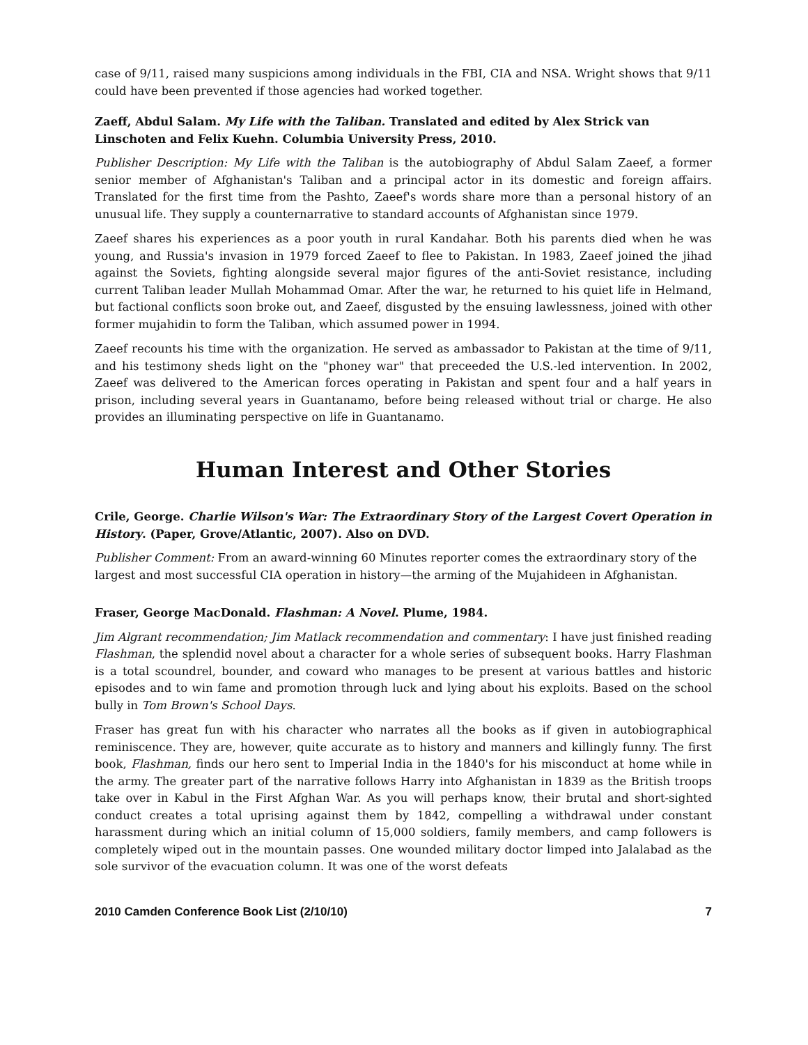case of 9/11, raised many suspicions among individuals in the FBI, CIA and NSA. Wright shows that 9/11 could have been prevented if those agencies had worked together.
Zaeff, Abdul Salam. My Life with the Taliban. Translated and edited by Alex Strick van Linschoten and Felix Kuehn. Columbia University Press, 2010.
Publisher Description: My Life with the Taliban is the autobiography of Abdul Salam Zaeef, a former senior member of Afghanistan's Taliban and a principal actor in its domestic and foreign affairs. Translated for the first time from the Pashto, Zaeef's words share more than a personal history of an unusual life. They supply a counternarrative to standard accounts of Afghanistan since 1979.
Zaeef shares his experiences as a poor youth in rural Kandahar. Both his parents died when he was young, and Russia's invasion in 1979 forced Zaeef to flee to Pakistan. In 1983, Zaeef joined the jihad against the Soviets, fighting alongside several major figures of the anti-Soviet resistance, including current Taliban leader Mullah Mohammad Omar. After the war, he returned to his quiet life in Helmand, but factional conflicts soon broke out, and Zaeef, disgusted by the ensuing lawlessness, joined with other former mujahidin to form the Taliban, which assumed power in 1994.
Zaeef recounts his time with the organization. He served as ambassador to Pakistan at the time of 9/11, and his testimony sheds light on the "phoney war" that preceeded the U.S.-led intervention. In 2002, Zaeef was delivered to the American forces operating in Pakistan and spent four and a half years in prison, including several years in Guantanamo, before being released without trial or charge. He also provides an illuminating perspective on life in Guantanamo.
Human Interest and Other Stories
Crile, George. Charlie Wilson's War: The Extraordinary Story of the Largest Covert Operation in History. (Paper, Grove/Atlantic, 2007). Also on DVD.
Publisher Comment: From an award-winning 60 Minutes reporter comes the extraordinary story of the largest and most successful CIA operation in history—the arming of the Mujahideen in Afghanistan.
Fraser, George MacDonald. Flashman: A Novel. Plume, 1984.
Jim Algrant recommendation; Jim Matlack recommendation and commentary: I have just finished reading Flashman, the splendid novel about a character for a whole series of subsequent books. Harry Flashman is a total scoundrel, bounder, and coward who manages to be present at various battles and historic episodes and to win fame and promotion through luck and lying about his exploits. Based on the school bully in Tom Brown's School Days.
Fraser has great fun with his character who narrates all the books as if given in autobiographical reminiscence. They are, however, quite accurate as to history and manners and killingly funny. The first book, Flashman, finds our hero sent to Imperial India in the 1840's for his misconduct at home while in the army. The greater part of the narrative follows Harry into Afghanistan in 1839 as the British troops take over in Kabul in the First Afghan War. As you will perhaps know, their brutal and short-sighted conduct creates a total uprising against them by 1842, compelling a withdrawal under constant harassment during which an initial column of 15,000 soldiers, family members, and camp followers is completely wiped out in the mountain passes. One wounded military doctor limped into Jalalabad as the sole survivor of the evacuation column. It was one of the worst defeats
2010 Camden Conference Book List (2/10/10) 7